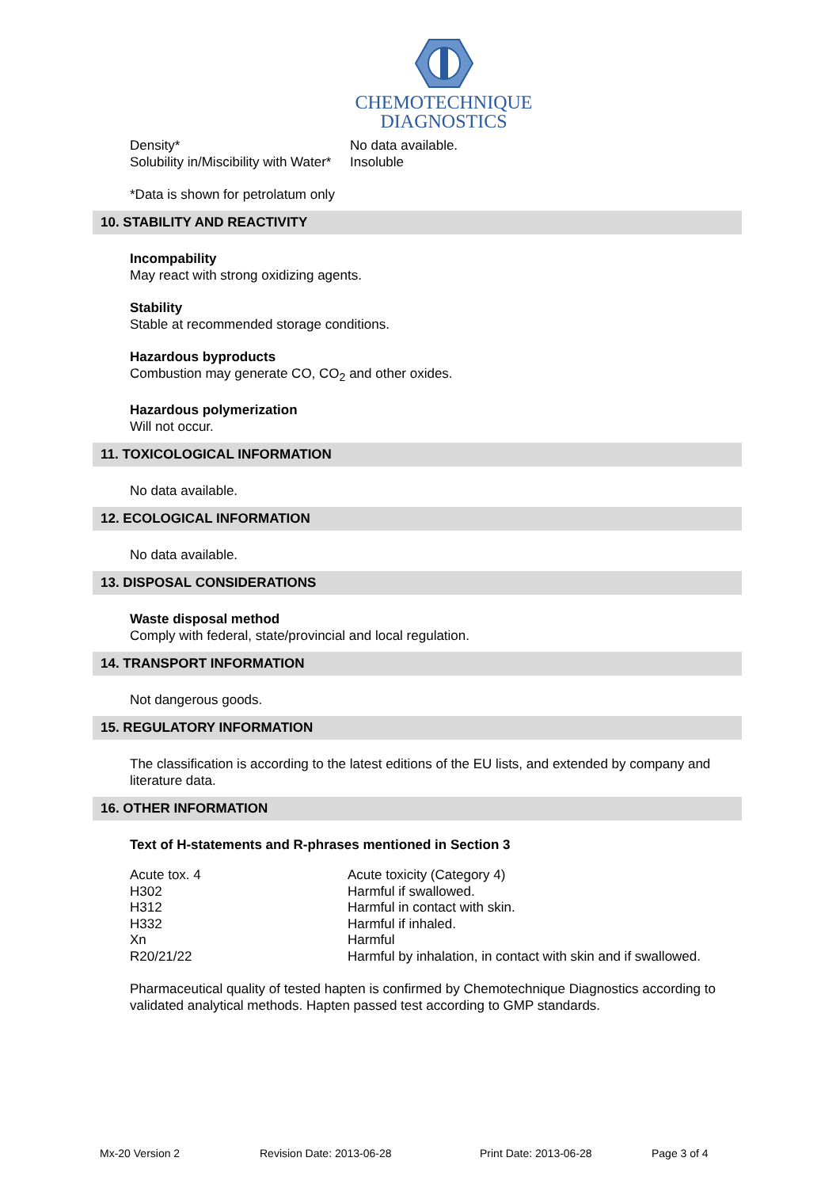CHEMOTECHNIQUE
DIAGNOSTICS
| Density* | No data available. |
| Solubility in/Miscibility with Water* | Insoluble |
*Data is shown for petrolatum only
10. STABILITY AND REACTIVITY
Incompability
May react with strong oxidizing agents.
Stability
Stable at recommended storage conditions.
Hazardous byproducts
Combustion may generate CO, CO<sub>2</sub> and other oxides.
Hazardous polymerization
Will not occur.
11. TOXICOLOGICAL INFORMATION
No data available.
12. ECOLOGICAL INFORMATION
No data available.
13. DISPOSAL CONSIDERATIONS
Waste disposal method
Comply with federal, state/provincial and local regulation.
14. TRANSPORT INFORMATION
Not dangerous goods.
15. REGULATORY INFORMATION
The classification is according to the latest editions of the EU lists, and extended by company and literature data.
16. OTHER INFORMATION
Text of H-statements and R-phrases mentioned in Section 3
| Acute tox. 4 | Acute toxicity (Category 4) |
| H302 | Harmful if swallowed. |
| H312 | Harmful in contact with skin. |
| H332 | Harmful if inhaled. |
| Xn | Harmful |
| R20/21/22 | Harmful by inhalation, in contact with skin and if swallowed. |
Pharmaceutical quality of tested hapten is confirmed by Chemotechnique Diagnostics according to validated analytical methods. Hapten passed test according to GMP standards.
Mx-20 Version 2 Revision Date: 2013-06-28 Print Date: 2013-06-28 Page 3 of 4